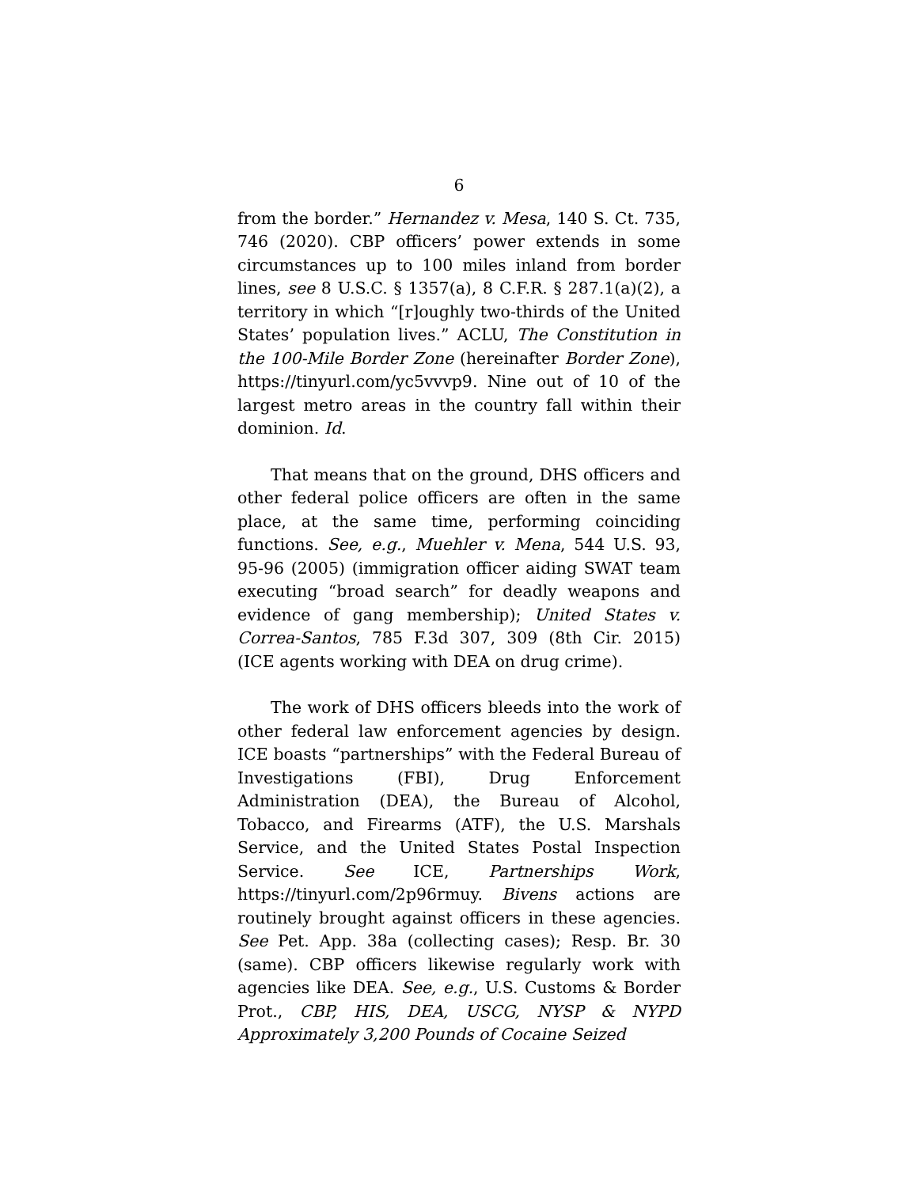6
from the border.” Hernandez v. Mesa, 140 S. Ct. 735, 746 (2020). CBP officers’ power extends in some circumstances up to 100 miles inland from border lines, see 8 U.S.C. § 1357(a), 8 C.F.R. § 287.1(a)(2), a territory in which “[r]oughly two-thirds of the United States’ population lives.” ACLU, The Constitution in the 100-Mile Border Zone (hereinafter Border Zone), https://tinyurl.com/yc5vvvp9. Nine out of 10 of the largest metro areas in the country fall within their dominion. Id.
That means that on the ground, DHS officers and other federal police officers are often in the same place, at the same time, performing coinciding functions. See, e.g., Muehler v. Mena, 544 U.S. 93, 95-96 (2005) (immigration officer aiding SWAT team executing “broad search” for deadly weapons and evidence of gang membership); United States v. Correa-Santos, 785 F.3d 307, 309 (8th Cir. 2015) (ICE agents working with DEA on drug crime).
The work of DHS officers bleeds into the work of other federal law enforcement agencies by design. ICE boasts “partnerships” with the Federal Bureau of Investigations (FBI), Drug Enforcement Administration (DEA), the Bureau of Alcohol, Tobacco, and Firearms (ATF), the U.S. Marshals Service, and the United States Postal Inspection Service. See ICE, Partnerships Work, https://tinyurl.com/2p96rmuy. Bivens actions are routinely brought against officers in these agencies. See Pet. App. 38a (collecting cases); Resp. Br. 30 (same). CBP officers likewise regularly work with agencies like DEA. See, e.g., U.S. Customs & Border Prot., CBP, HIS, DEA, USCG, NYSP & NYPD Approximately 3,200 Pounds of Cocaine Seized